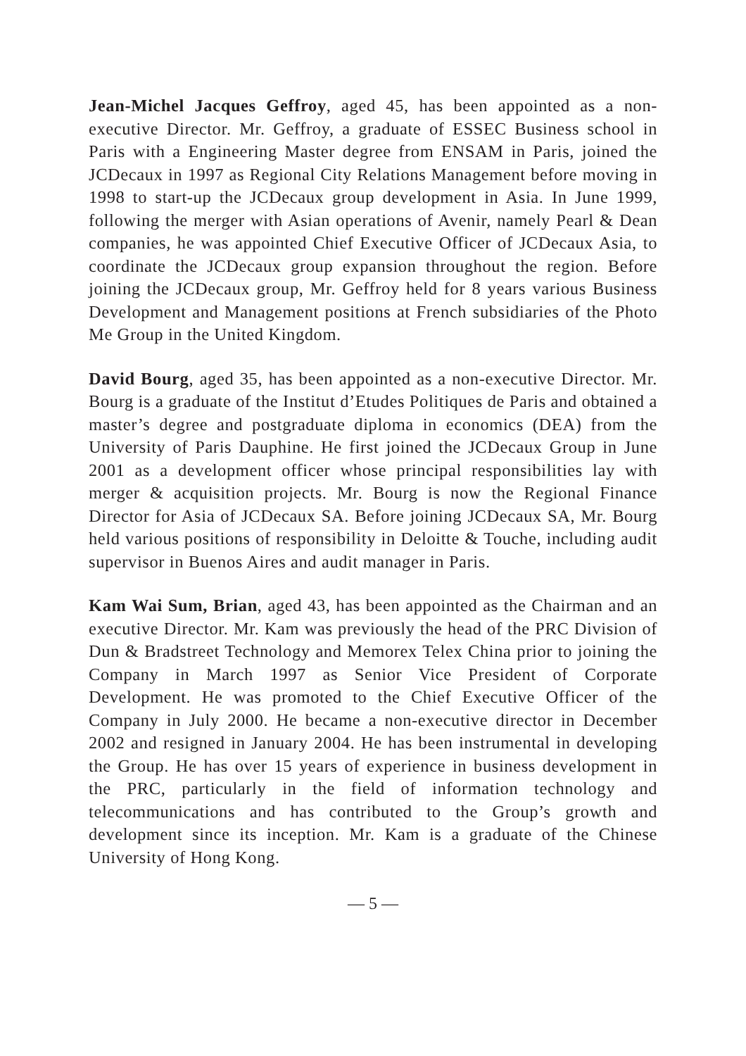Jean-Michel Jacques Geffroy, aged 45, has been appointed as a non-executive Director. Mr. Geffroy, a graduate of ESSEC Business school in Paris with a Engineering Master degree from ENSAM in Paris, joined the JCDecaux in 1997 as Regional City Relations Management before moving in 1998 to start-up the JCDecaux group development in Asia. In June 1999, following the merger with Asian operations of Avenir, namely Pearl & Dean companies, he was appointed Chief Executive Officer of JCDecaux Asia, to coordinate the JCDecaux group expansion throughout the region. Before joining the JCDecaux group, Mr. Geffroy held for 8 years various Business Development and Management positions at French subsidiaries of the Photo Me Group in the United Kingdom.
David Bourg, aged 35, has been appointed as a non-executive Director. Mr. Bourg is a graduate of the Institut d’Etudes Politiques de Paris and obtained a master’s degree and postgraduate diploma in economics (DEA) from the University of Paris Dauphine. He first joined the JCDecaux Group in June 2001 as a development officer whose principal responsibilities lay with merger & acquisition projects. Mr. Bourg is now the Regional Finance Director for Asia of JCDecaux SA. Before joining JCDecaux SA, Mr. Bourg held various positions of responsibility in Deloitte & Touche, including audit supervisor in Buenos Aires and audit manager in Paris.
Kam Wai Sum, Brian, aged 43, has been appointed as the Chairman and an executive Director. Mr. Kam was previously the head of the PRC Division of Dun & Bradstreet Technology and Memorex Telex China prior to joining the Company in March 1997 as Senior Vice President of Corporate Development. He was promoted to the Chief Executive Officer of the Company in July 2000. He became a non-executive director in December 2002 and resigned in January 2004. He has been instrumental in developing the Group. He has over 15 years of experience in business development in the PRC, particularly in the field of information technology and telecommunications and has contributed to the Group’s growth and development since its inception. Mr. Kam is a graduate of the Chinese University of Hong Kong.
— 5 —